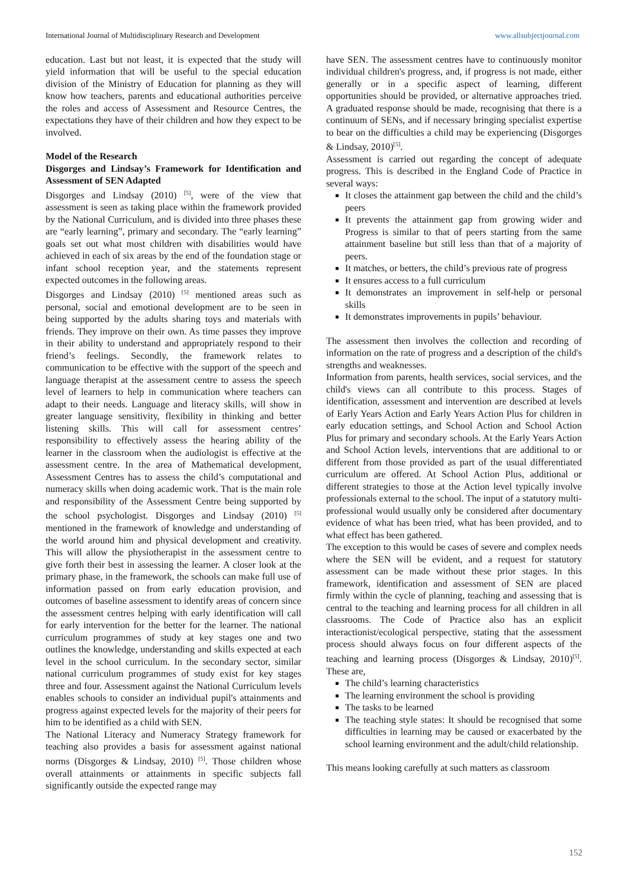International Journal of Multidisciplinary Research and Development www.allsubjectjournal.com
education. Last but not least, it is expected that the study will yield information that will be useful to the special education division of the Ministry of Education for planning as they will know how teachers, parents and educational authorities perceive the roles and access of Assessment and Resource Centres, the expectations they have of their children and how they expect to be involved.
Model of the Research
Disgorges and Lindsay’s Framework for Identification and Assessment of SEN Adapted
Disgorges and Lindsay (2010) <sup>[5]</sup>, were of the view that assessment is seen as taking place within the framework provided by the National Curriculum, and is divided into three phases these are “early learning”, primary and secondary. The “early learning” goals set out what most children with disabilities would have achieved in each of six areas by the end of the foundation stage or infant school reception year, and the statements represent expected outcomes in the following areas.
Disgorges and Lindsay (2010) <sup>[5]</sup> mentioned areas such as personal, social and emotional development are to be seen in being supported by the adults sharing toys and materials with friends. They improve on their own. As time passes they improve in their ability to understand and appropriately respond to their friend’s feelings. Secondly, the framework relates to communication to be effective with the support of the speech and language therapist at the assessment centre to assess the speech level of learners to help in communication where teachers can adapt to their needs. Language and literacy skills, will show in greater language sensitivity, flexibility in thinking and better listening skills. This will call for assessment centres’ responsibility to effectively assess the hearing ability of the learner in the classroom when the audiologist is effective at the assessment centre. In the area of Mathematical development, Assessment Centres has to assess the child’s computational and numeracy skills when doing academic work. That is the main role and responsibility of the Assessment Centre being supported by the school psychologist. Disgorges and Lindsay (2010) <sup>[5]</sup> mentioned in the framework of knowledge and understanding of the world around him and physical development and creativity. This will allow the physiotherapist in the assessment centre to give forth their best in assessing the learner. A closer look at the primary phase, in the framework, the schools can make full use of information passed on from early education provision, and outcomes of baseline assessment to identify areas of concern since the assessment centres helping with early identification will call for early intervention for the better for the learner. The national curriculum programmes of study at key stages one and two outlines the knowledge, understanding and skills expected at each level in the school curriculum. In the secondary sector, similar national curriculum programmes of study exist for key stages three and four. Assessment against the National Curriculum levels enables schools to consider an individual pupil's attainments and progress against expected levels for the majority of their peers for him to be identified as a child with SEN.
The National Literacy and Numeracy Strategy framework for teaching also provides a basis for assessment against national norms (Disgorges & Lindsay, 2010) <sup>[5]</sup>. Those children whose overall attainments or attainments in specific subjects fall significantly outside the expected range may
have SEN. The assessment centres have to continuously monitor individual children's progress, and, if progress is not made, either generally or in a specific aspect of learning, different opportunities should be provided, or alternative approaches tried. A graduated response should be made, recognising that there is a continuum of SENs, and if necessary bringing specialist expertise to bear on the difficulties a child may be experiencing (Disgorges & Lindsay, 2010)<sup>[5]</sup>.
Assessment is carried out regarding the concept of adequate progress. This is described in the England Code of Practice in several ways:
It closes the attainment gap between the child and the child’s peers
It prevents the attainment gap from growing wider and Progress is similar to that of peers starting from the same attainment baseline but still less than that of a majority of peers.
It matches, or betters, the child’s previous rate of progress
It ensures access to a full curriculum
It demonstrates an improvement in self-help or personal skills
It demonstrates improvements in pupils’ behaviour.
The assessment then involves the collection and recording of information on the rate of progress and a description of the child's strengths and weaknesses.
Information from parents, health services, social services, and the child's views can all contribute to this process. Stages of identification, assessment and intervention are described at levels of Early Years Action and Early Years Action Plus for children in early education settings, and School Action and School Action Plus for primary and secondary schools. At the Early Years Action and School Action levels, interventions that are additional to or different from those provided as part of the usual differentiated curriculum are offered. At School Action Plus, additional or different strategies to those at the Action level typically involve professionals external to the school. The input of a statutory multi-professional would usually only be considered after documentary evidence of what has been tried, what has been provided, and to what effect has been gathered.
The exception to this would be cases of severe and complex needs where the SEN will be evident, and a request for statutory assessment can be made without these prior stages. In this framework, identification and assessment of SEN are placed firmly within the cycle of planning, teaching and assessing that is central to the teaching and learning process for all children in all classrooms. The Code of Practice also has an explicit interactionist/ecological perspective, stating that the assessment process should always focus on four different aspects of the teaching and learning process (Disgorges & Lindsay, 2010)<sup>[5]</sup>. These are,
The child’s learning characteristics
The learning environment the school is providing
The tasks to be learned
The teaching style states: It should be recognised that some difficulties in learning may be caused or exacerbated by the school learning environment and the adult/child relationship.
This means looking carefully at such matters as classroom
152